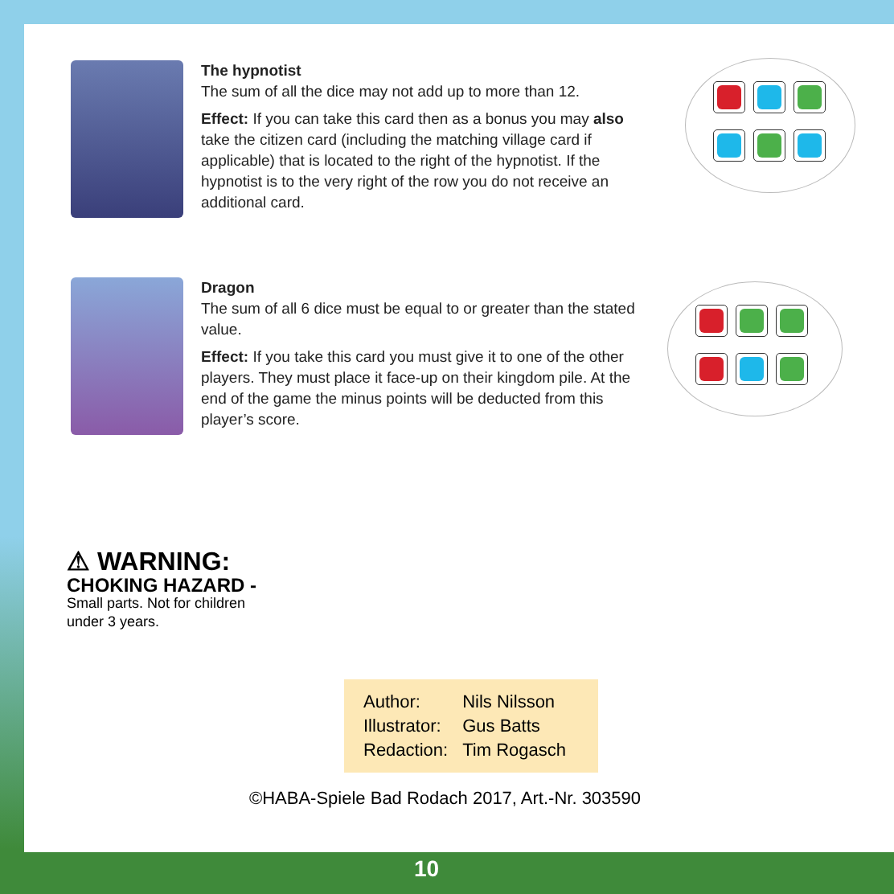The hypnotist
The sum of all the dice may not add up to more than 12.
Effect: If you can take this card then as a bonus you may also take the citizen card (including the matching village card if applicable) that is located to the right of the hypnotist. If the hypnotist is to the very right of the row you do not receive an additional card.
Dragon
The sum of all 6 dice must be equal to or greater than the stated value.
Effect: If you take this card you must give it to one of the other players. They must place it face-up on their kingdom pile. At the end of the game the minus points will be deducted from this player’s score.
⚠ WARNING:
CHOKING HAZARD -
Small parts. Not for children
under 3 years.
| Author: | Nils Nilsson |
| Illustrator: | Gus Batts |
| Redaction: | Tim Rogasch |
©HABA-Spiele Bad Rodach 2017, Art.-Nr. 303590
10